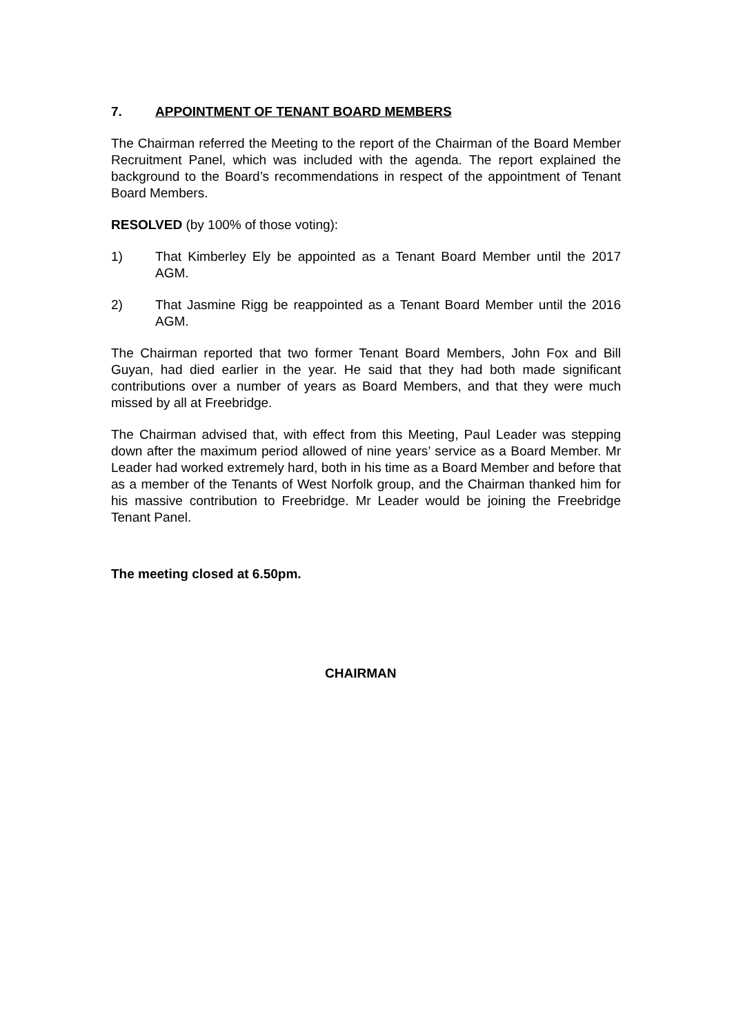7. APPOINTMENT OF TENANT BOARD MEMBERS
The Chairman referred the Meeting to the report of the Chairman of the Board Member Recruitment Panel, which was included with the agenda. The report explained the background to the Board’s recommendations in respect of the appointment of Tenant Board Members.
RESOLVED (by 100% of those voting):
1) That Kimberley Ely be appointed as a Tenant Board Member until the 2017 AGM.
2) That Jasmine Rigg be reappointed as a Tenant Board Member until the 2016 AGM.
The Chairman reported that two former Tenant Board Members, John Fox and Bill Guyan, had died earlier in the year. He said that they had both made significant contributions over a number of years as Board Members, and that they were much missed by all at Freebridge.
The Chairman advised that, with effect from this Meeting, Paul Leader was stepping down after the maximum period allowed of nine years’ service as a Board Member. Mr Leader had worked extremely hard, both in his time as a Board Member and before that as a member of the Tenants of West Norfolk group, and the Chairman thanked him for his massive contribution to Freebridge. Mr Leader would be joining the Freebridge Tenant Panel.
The meeting closed at 6.50pm.
CHAIRMAN